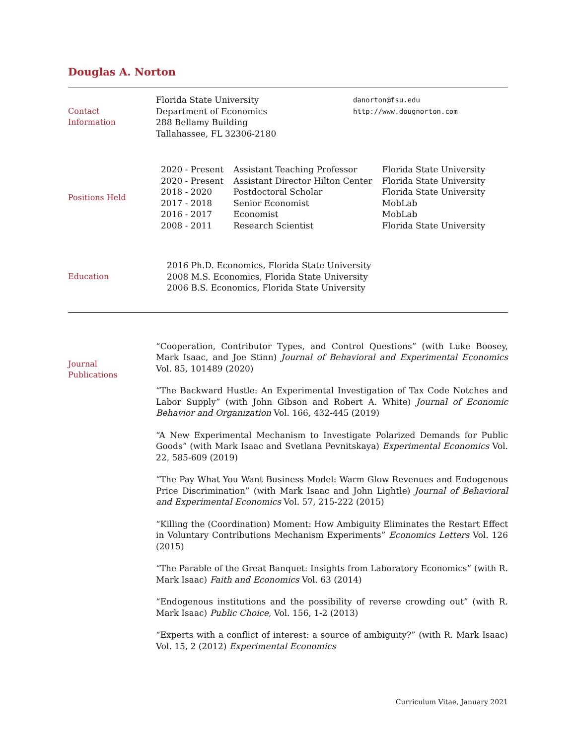Douglas A. Norton
Contact
Information
Florida State University
Department of Economics
288 Bellamy Building
Tallahassee, FL 32306-2180
danorton@fsu.edu
http://www.dougnorton.com
Positions Held
| 2020 - Present | Assistant Teaching Professor | Florida State University |
| 2020 - Present | Assistant Director Hilton Center | Florida State University |
| 2018 - 2020 | Postdoctoral Scholar | Florida State University |
| 2017 - 2018 | Senior Economist | MobLab |
| 2016 - 2017 | Economist | MobLab |
| 2008 - 2011 | Research Scientist | Florida State University |
Education
2016 Ph.D. Economics, Florida State University
2008 M.S. Economics, Florida State University
2006 B.S. Economics, Florida State University
Journal
Publications
“Cooperation, Contributor Types, and Control Questions” (with Luke Boosey, Mark Isaac, and Joe Stinn) Journal of Behavioral and Experimental Economics Vol. 85, 101489 (2020)
“The Backward Hustle: An Experimental Investigation of Tax Code Notches and Labor Supply” (with John Gibson and Robert A. White) Journal of Economic Behavior and Organization Vol. 166, 432-445 (2019)
“A New Experimental Mechanism to Investigate Polarized Demands for Public Goods” (with Mark Isaac and Svetlana Pevnitskaya) Experimental Economics Vol. 22, 585-609 (2019)
“The Pay What You Want Business Model: Warm Glow Revenues and Endogenous Price Discrimination” (with Mark Isaac and John Lightle) Journal of Behavioral and Experimental Economics Vol. 57, 215-222 (2015)
“Killing the (Coordination) Moment: How Ambiguity Eliminates the Restart Effect in Voluntary Contributions Mechanism Experiments” Economics Letters Vol. 126 (2015)
“The Parable of the Great Banquet: Insights from Laboratory Economics” (with R. Mark Isaac) Faith and Economics Vol. 63 (2014)
“Endogenous institutions and the possibility of reverse crowding out” (with R. Mark Isaac) Public Choice, Vol. 156, 1-2 (2013)
“Experts with a conflict of interest: a source of ambiguity?” (with R. Mark Isaac) Vol. 15, 2 (2012) Experimental Economics
Curriculum Vitae, January 2021